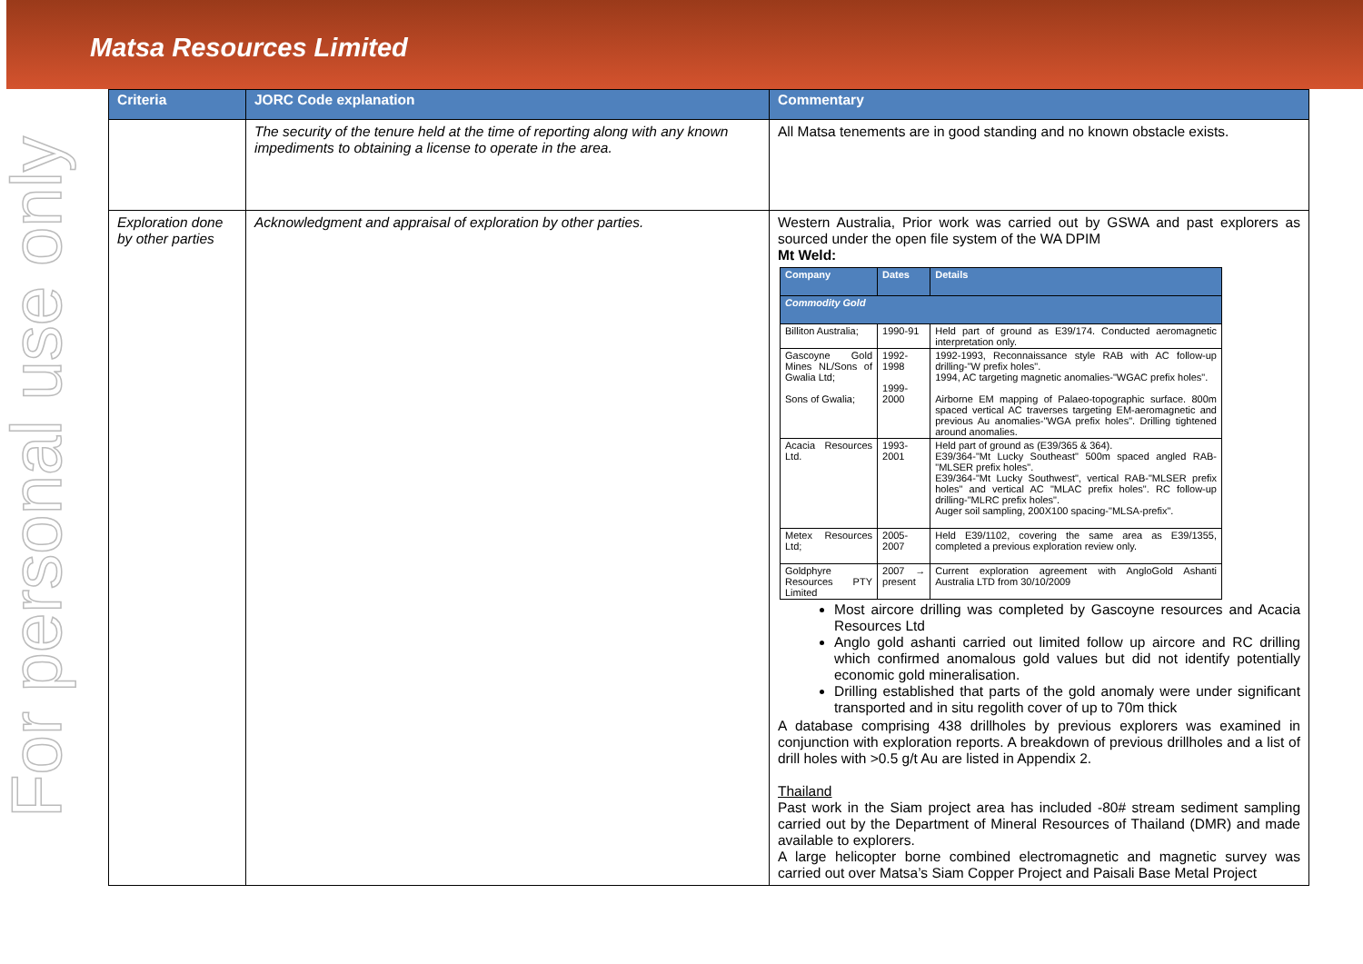Matsa Resources Limited
For personal use only
| Criteria | JORC Code explanation | Commentary |
| --- | --- | --- |
| | The security of the tenure held at the time of reporting along with any known impediments to obtaining a license to operate in the area. | All Matsa tenements are in good standing and no known obstacle exists. |
| Exploration done by other parties | Acknowledgment and appraisal of exploration by other parties. | Western Australia, Prior work was carried out by GSWA and past explorers as sourced under the open file system of the WA DPIM Mt Weld: / Company / Dates / Details / / --- / --- / --- / / Commodity Gold / / / / Billiton Australia; / 1990-91 / Held part of ground as E39/174. Conducted aeromagnetic interpretation only. / / Gascoyne Gold Mines NL/Sons of Gwalia Ltd; Sons of Gwalia; / 1992-1998 1999-2000 / 1992-1993, Reconnaissance style RAB with AC follow-up drilling-"W prefix holes". 1994, AC targeting magnetic anomalies-"WGAC prefix holes". Airborne EM mapping of Palaeo-topographic surface. 800m spaced vertical AC traverses targeting EM-aeromagnetic and previous Au anomalies-"WGA prefix holes". Drilling tightened around anomalies. / / Acacia Resources Ltd. / 1993-2001 / Held part of ground as (E39/365 & 364). E39/364-"Mt Lucky Southeast" 500m spaced angled RAB-"MLSER prefix holes". E39/364-"Mt Lucky Southwest", vertical RAB-"MLSER prefix holes" and vertical AC "MLAC prefix holes". RC follow-up drilling-"MLRC prefix holes". Auger soil sampling, 200X100 spacing-"MLSA-prefix". / / Metex Resources Ltd; / 2005-2007 / Held E39/1102, covering the same area as E39/1355, completed a previous exploration review only. / / Goldphyre Resources PTY Limited / 2007 → present / Current exploration agreement with AngloGold Ashanti Australia LTD from 30/10/2009 / Most aircore drilling was completed by Gascoyne resources and Acacia Resources Ltd Anglo gold ashanti carried out limited follow up aircore and RC drilling which confirmed anomalous gold values but did not identify potentially economic gold mineralisation. Drilling established that parts of the gold anomaly were under significant transported and in situ regolith cover of up to 70m thick A database comprising 438 drillholes by previous explorers was examined in conjunction with exploration reports. A breakdown of previous drillholes and a list of drill holes with >0.5 g/t Au are listed in Appendix 2. Thailand Past work in the Siam project area has included -80# stream sediment sampling carried out by the Department of Mineral Resources of Thailand (DMR) and made available to explorers. A large helicopter borne combined electromagnetic and magnetic survey was carried out over Matsa’s Siam Copper Project and Paisali Base Metal Project |